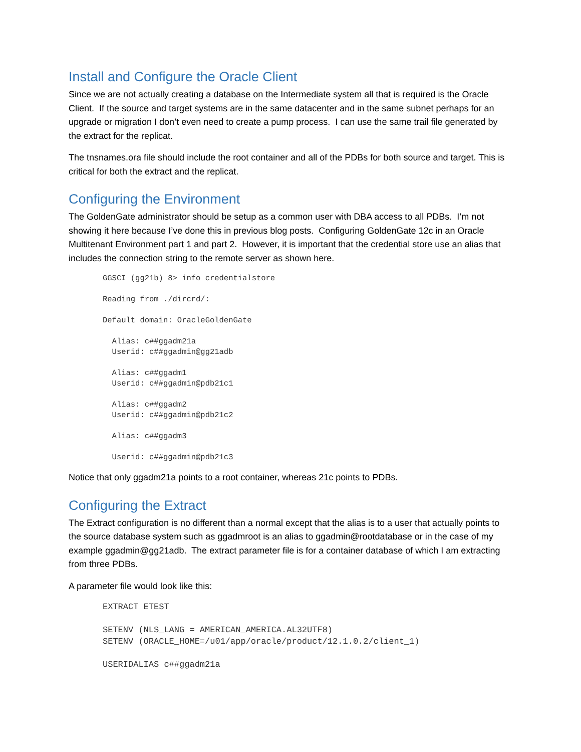Install and Configure the Oracle Client
Since we are not actually creating a database on the Intermediate system all that is required is the Oracle Client. If the source and target systems are in the same datacenter and in the same subnet perhaps for an upgrade or migration I don’t even need to create a pump process. I can use the same trail file generated by the extract for the replicat.
The tnsnames.ora file should include the root container and all of the PDBs for both source and target. This is critical for both the extract and the replicat.
Configuring the Environment
The GoldenGate administrator should be setup as a common user with DBA access to all PDBs. I’m not showing it here because I’ve done this in previous blog posts. Configuring GoldenGate 12c in an Oracle Multitenant Environment part 1 and part 2. However, it is important that the credential store use an alias that includes the connection string to the remote server as shown here.
GGSCI (gg21b) 8> info credentialstore

Reading from ./dircrd/:

Default domain: OracleGoldenGate

  Alias: c##ggadm21a
  Userid: c##ggadmin@gg21adb

  Alias: c##ggadm1
  Userid: c##ggadmin@pdb21c1

  Alias: c##ggadm2
  Userid: c##ggadmin@pdb21c2

  Alias: c##ggadm3

  Userid: c##ggadmin@pdb21c3
Notice that only ggadm21a points to a root container, whereas 21c points to PDBs.
Configuring the Extract
The Extract configuration is no different than a normal except that the alias is to a user that actually points to the source database system such as ggadmroot is an alias to ggadmin@rootdatabase or in the case of my example ggadmin@gg21adb. The extract parameter file is for a container database of which I am extracting from three PDBs.
A parameter file would look like this:
EXTRACT ETEST

SETENV (NLS_LANG = AMERICAN_AMERICA.AL32UTF8)
SETENV (ORACLE_HOME=/u01/app/oracle/product/12.1.0.2/client_1)

USERIDALIAS c##ggadm21a